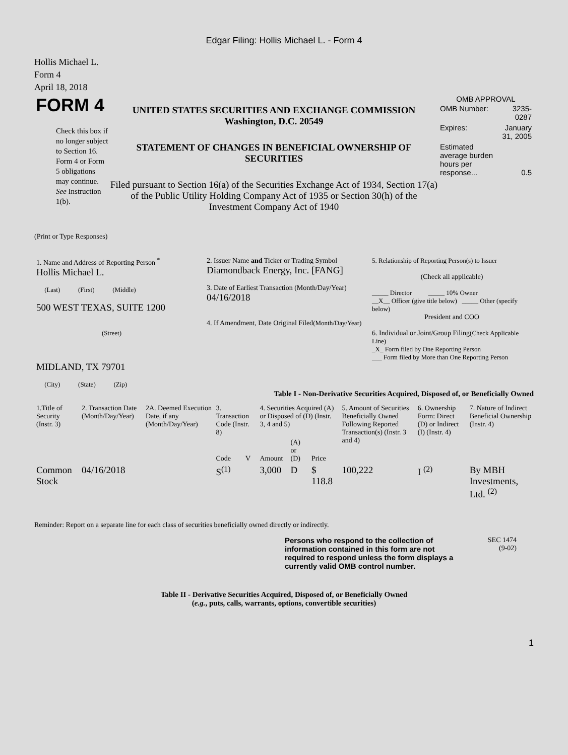Edgar Filing: Hollis Michael L. - Form 4
Hollis Michael L.
Form 4
April 18, 2018
FORM 4
Check this box if no longer subject to Section 16. Form 4 or Form 5 obligations may continue. See Instruction 1(b).
UNITED STATES SECURITIES AND EXCHANGE COMMISSION
Washington, D.C. 20549
STATEMENT OF CHANGES IN BENEFICIAL OWNERSHIP OF SECURITIES
Filed pursuant to Section 16(a) of the Securities Exchange Act of 1934, Section 17(a) of the Public Utility Holding Company Act of 1935 or Section 30(h) of the Investment Company Act of 1940
OMB APPROVAL
| OMB Number: | 3235-0287 |
| Expires: | January 31, 2005 |
| Estimated average burden hours per response... | 0.5 |
(Print or Type Responses)
| 1. Name and Address of Reporting Person <sup>*</sup> Hollis Michael L. (Last) (First) (Middle) 500 WEST TEXAS, SUITE 1200 (Street) MIDLAND, TX 79701 (City) (State) (Zip) | 2. Issuer Name and Ticker or Trading Symbol Diamondback Energy, Inc. [FANG] 3. Date of Earliest Transaction (Month/Day/Year) 04/16/2018 4. If Amendment, Date Original Filed (Month/Day/Year) | 5. Relationship of Reporting Person(s) to Issuer (Check all applicable) _____ Director _____ 10% Owner __X__ Officer (give title below) _____ Other (specify below) President and COO 6. Individual or Joint/Group Filing (Check Applicable Line) _X_ Form filed by One Reporting Person ___ Form filed by More than One Reporting Person |
Table I - Non-Derivative Securities Acquired, Disposed of, or Beneficially Owned
| 1.Title of Security (Instr. 3) | 2. Transaction Date (Month/Day/Year) | 2A. Deemed Execution Date, if any (Month/Day/Year) | 3. Transaction Code (Instr. 8) | | 4. Securities Acquired (A) or Disposed of (D) (Instr. 3, 4 and 5) | | | 5. Amount of Securities Beneficially Owned Following Reported Transaction(s) (Instr. 3 and 4) | 6. Ownership Form: Direct (D) or Indirect (I) (Instr. 4) | 7. Nature of Indirect Beneficial Ownership (Instr. 4) |
| --- | --- | --- | --- | --- | --- | --- | --- | --- | --- | --- |
| | | | Code | V | Amount | (A) or (D) | Price | | | |
| Common Stock | 04/16/2018 | | S<sup>(1)</sup> | | 3,000 | D | $ 118.8 | 100,222 | I <sup>(2)</sup> | By MBH Investments, Ltd. <sup>(2)</sup> |
Reminder: Report on a separate line for each class of securities beneficially owned directly or indirectly.
Persons who respond to the collection of information contained in this form are not required to respond unless the form displays a currently valid OMB control number.
SEC 1474
(9-02)
Table II - Derivative Securities Acquired, Disposed of, or Beneficially Owned
(e.g., puts, calls, warrants, options, convertible securities)
1